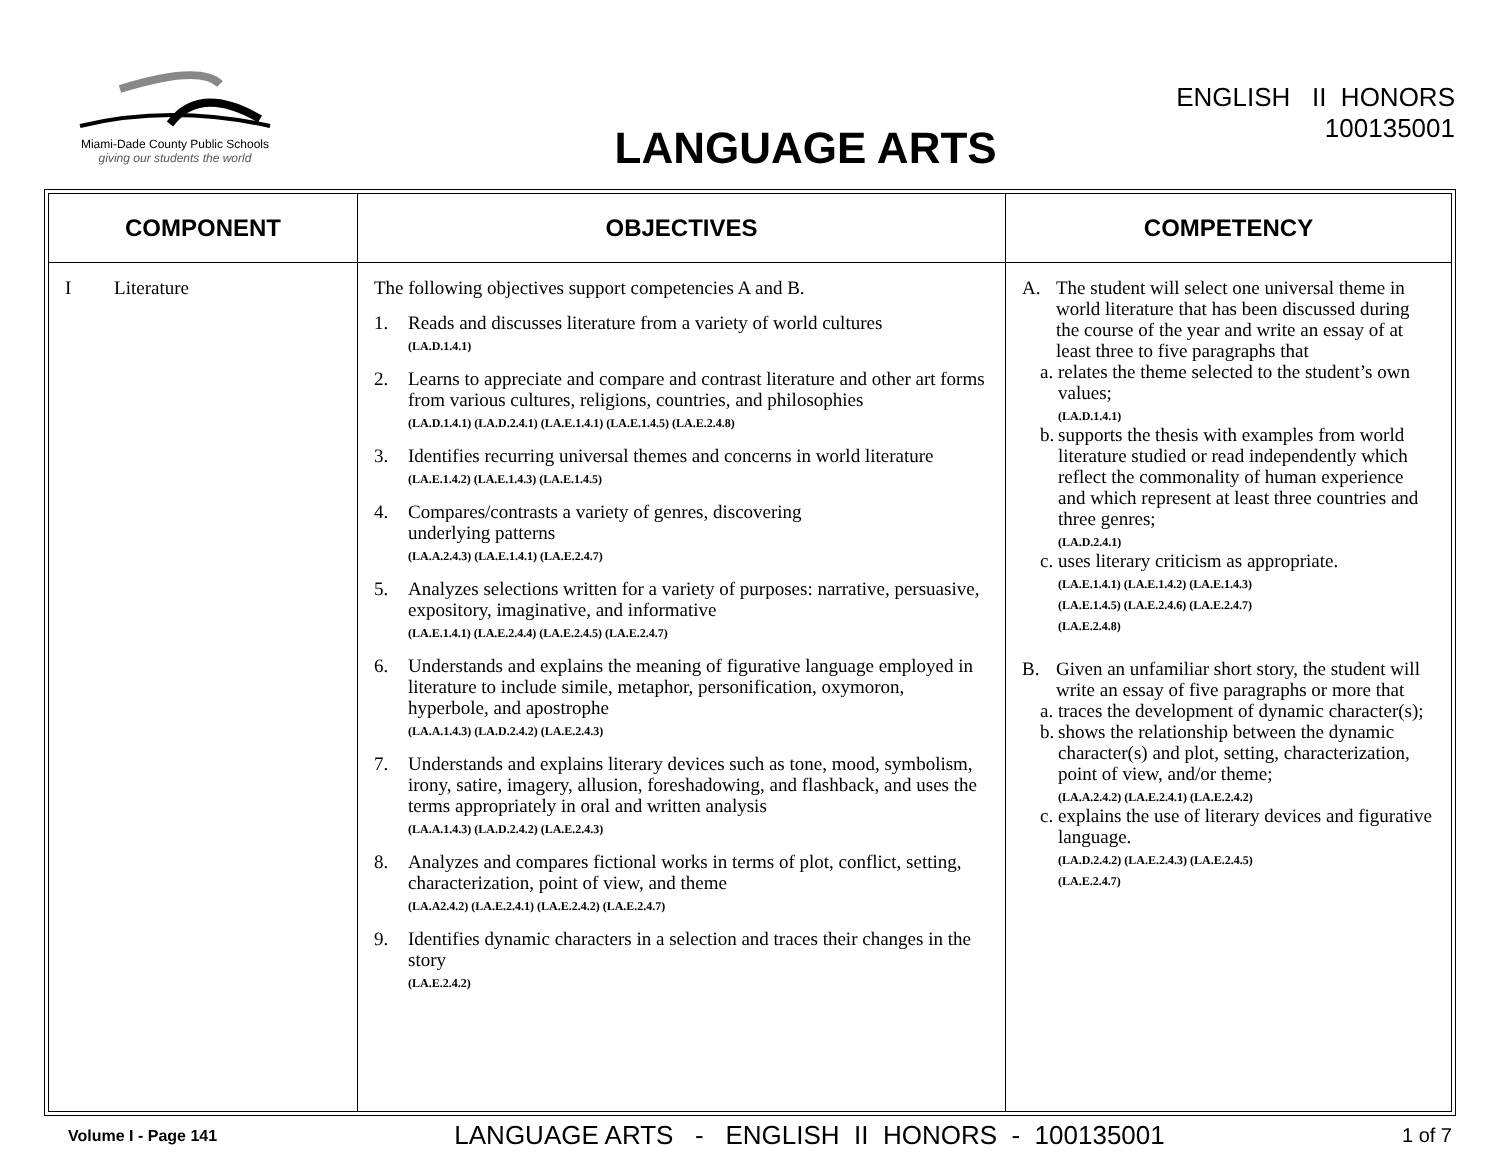Miami-Dade County Public Schools
giving our students the world
LANGUAGE ARTS
ENGLISH II HONORS
100135001
| COMPONENT | OBJECTIVES | COMPETENCY |
| --- | --- | --- |
| I Literature | The following objectives support competencies A and B. 1. Reads and discusses literature from a variety of world cultures (LA.D.1.4.1) 2. Learns to appreciate and compare and contrast literature and other art forms from various cultures, religions, countries, and philosophies (LA.D.1.4.1) (LA.D.2.4.1) (LA.E.1.4.1) (LA.E.1.4.5) (LA.E.2.4.8) 3. Identifies recurring universal themes and concerns in world literature (LA.E.1.4.2) (LA.E.1.4.3) (LA.E.1.4.5) 4. Compares/contrasts a variety of genres, discovering underlying patterns (LA.A.2.4.3) (LA.E.1.4.1) (LA.E.2.4.7) 5. Analyzes selections written for a variety of purposes: narrative, persuasive, expository, imaginative, and informative (LA.E.1.4.1) (LA.E.2.4.4) (LA.E.2.4.5) (LA.E.2.4.7) 6. Understands and explains the meaning of figurative language employed in literature to include simile, metaphor, personification, oxymoron, hyperbole, and apostrophe (LA.A.1.4.3) (LA.D.2.4.2) (LA.E.2.4.3) 7. Understands and explains literary devices such as tone, mood, symbolism, irony, satire, imagery, allusion, foreshadowing, and flashback, and uses the terms appropriately in oral and written analysis (LA.A.1.4.3) (LA.D.2.4.2) (LA.E.2.4.3) 8. Analyzes and compares fictional works in terms of plot, conflict, setting, characterization, point of view, and theme (LA.A2.4.2) (LA.E.2.4.1) (LA.E.2.4.2) (LA.E.2.4.7) 9. Identifies dynamic characters in a selection and traces their changes in the story (LA.E.2.4.2) | A. The student will select one universal theme in world literature that has been discussed during the course of the year and write an essay of at least three to five paragraphs that a. relates the theme selected to the student’s own values; (LA.D.1.4.1) b. supports the thesis with examples from world literature studied or read independently which reflect the commonality of human experience and which represent at least three countries and three genres; (LA.D.2.4.1) c. uses literary criticism as appropriate. (LA.E.1.4.1) (LA.E.1.4.2) (LA.E.1.4.3) (LA.E.1.4.5) (LA.E.2.4.6) (LA.E.2.4.7) (LA.E.2.4.8) B. Given an unfamiliar short story, the student will write an essay of five paragraphs or more that a. traces the development of dynamic character(s); b. shows the relationship between the dynamic character(s) and plot, setting, characterization, point of view, and/or theme; (LA.A.2.4.2) (LA.E.2.4.1) (LA.E.2.4.2) c. explains the use of literary devices and figurative language. (LA.D.2.4.2) (LA.E.2.4.3) (LA.E.2.4.5) (LA.E.2.4.7) |
Volume I - Page 141 LANGUAGE ARTS - ENGLISH II HONORS - 100135001 1 of 7